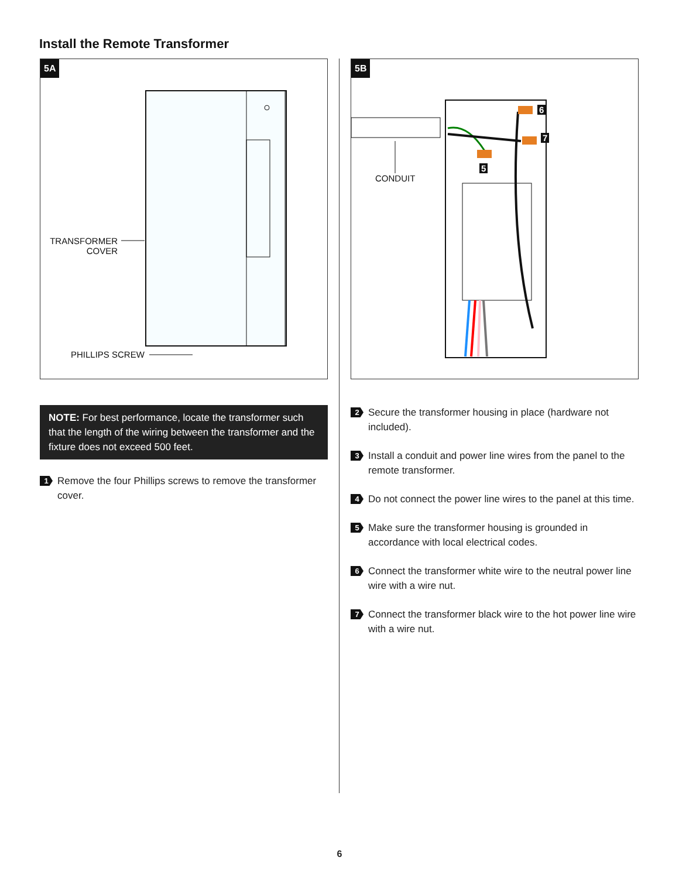Install the Remote Transformer
5A
TRANSFORMER
COVER
PHILLIPS SCREW
NOTE: For best performance, locate the transformer such that the length of the wiring between the transformer and the fixture does not exceed 500 feet.
1
Remove the four Phillips screws to remove the transformer cover.
5B
CONDUIT
6
7
5
2
Secure the transformer housing in place (hardware not included).
3
Install a conduit and power line wires from the panel to the remote transformer.
4
Do not connect the power line wires to the panel at this time.
5
Make sure the transformer housing is grounded in accordance with local electrical codes.
6
Connect the transformer white wire to the neutral power line wire with a wire nut.
7
Connect the transformer black wire to the hot power line wire with a wire nut.
6